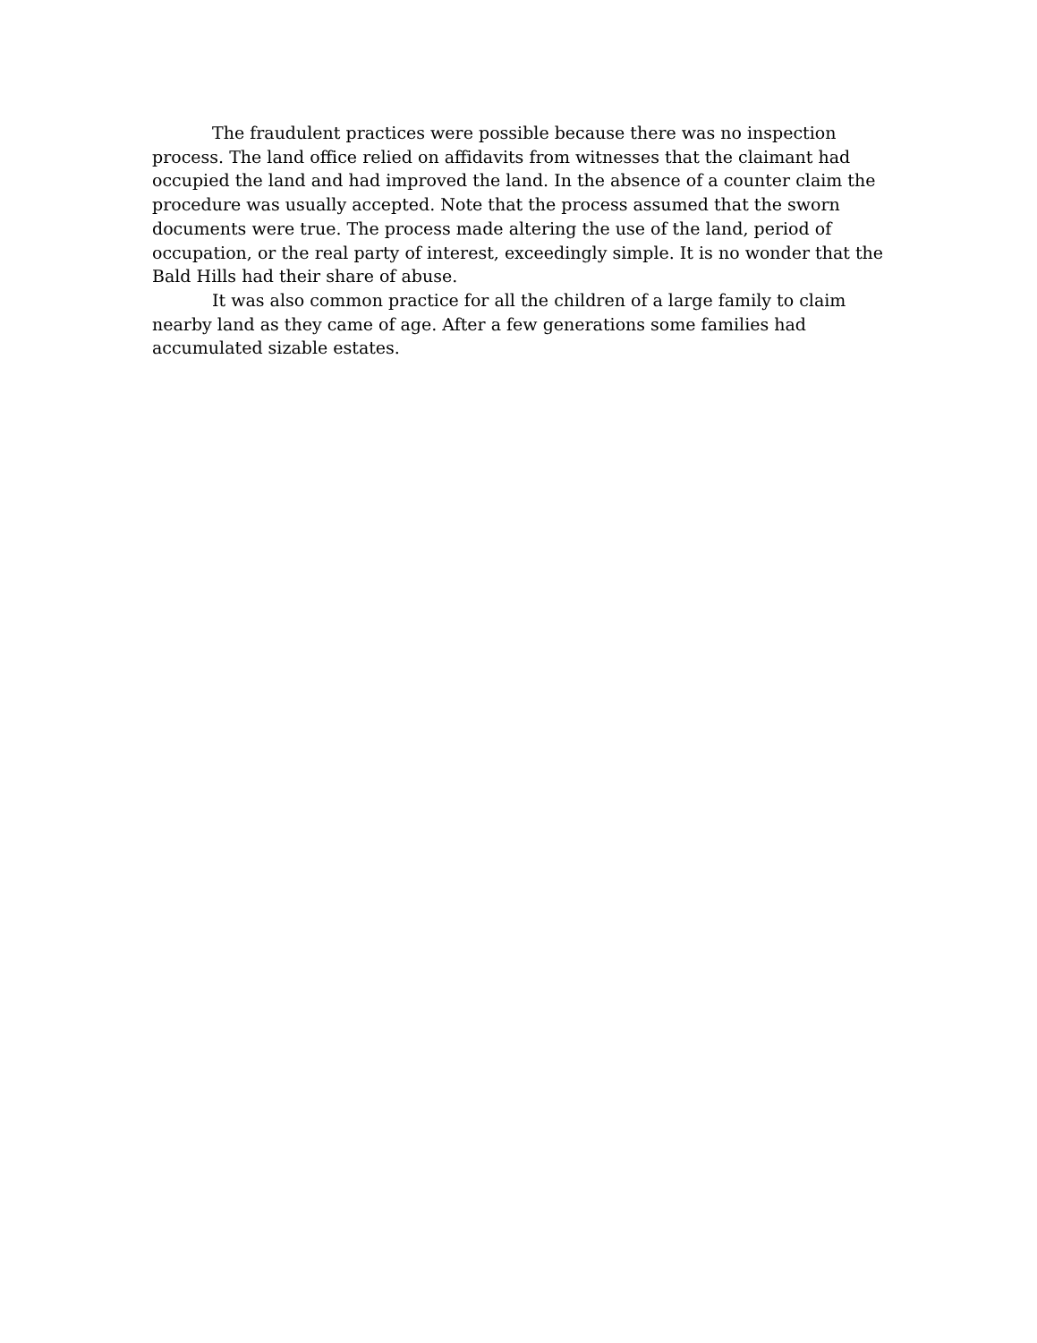The fraudulent practices were possible because there was no inspection process. The land office relied on affidavits from witnesses that the claimant had occupied the land and had improved the land. In the absence of a counter claim the procedure was usually accepted. Note that the process assumed that the sworn documents were true. The process made altering the use of the land, period of occupation, or the real party of interest, exceedingly simple. It is no wonder that the Bald Hills had their share of abuse.
It was also common practice for all the children of a large family to claim nearby land as they came of age. After a few generations some families had accumulated sizable estates.